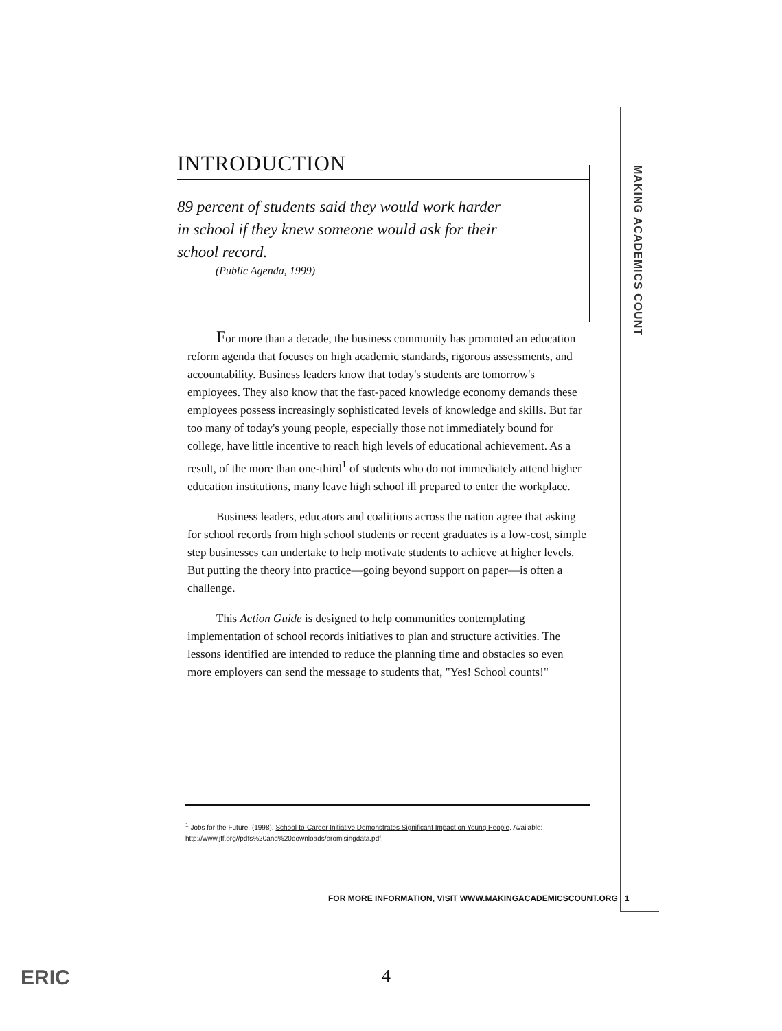MAKING ACADEMICS COUNT
INTRODUCTION
89 percent of students said they would work harder
in school if they knew someone would ask for their
school record.
(Public Agenda, 1999)
For more than a decade, the business community has promoted an education reform agenda that focuses on high academic standards, rigorous assessments, and accountability. Business leaders know that today's students are tomorrow's employees. They also know that the fast-paced knowledge economy demands these employees possess increasingly sophisticated levels of knowledge and skills. But far too many of today's young people, especially those not immediately bound for college, have little incentive to reach high levels of educational achievement. As a result, of the more than one-third<sup>1</sup> of students who do not immediately attend higher education institutions, many leave high school ill prepared to enter the workplace.
Business leaders, educators and coalitions across the nation agree that asking for school records from high school students or recent graduates is a low-cost, simple step businesses can undertake to help motivate students to achieve at higher levels. But putting the theory into practice—going beyond support on paper—is often a challenge.
This Action Guide is designed to help communities contemplating implementation of school records initiatives to plan and structure activities. The lessons identified are intended to reduce the planning time and obstacles so even more employers can send the message to students that, "Yes! School counts!"
<sup>1</sup> Jobs for the Future. (1998). School-to-Career Initiative Demonstrates Significant Impact on Young People. Available: http://www.jff.org//pdfs%20and%20downloads/promisingdata.pdf.
FOR MORE INFORMATION, VISIT WWW.MAKINGACADEMICSCOUNT.ORG 1
4
ERIC